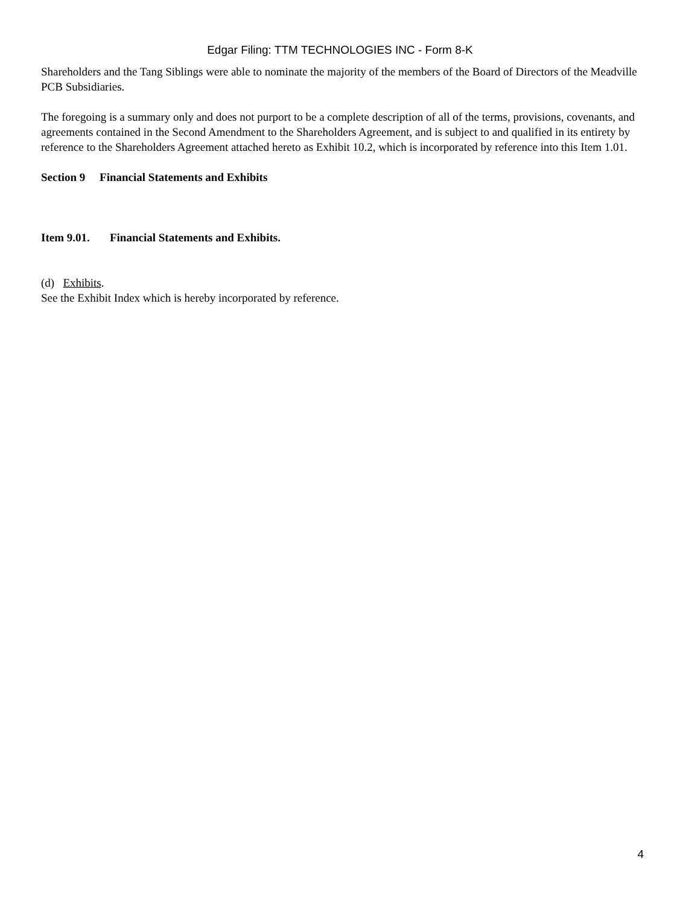Edgar Filing: TTM TECHNOLOGIES INC - Form 8-K
Shareholders and the Tang Siblings were able to nominate the majority of the members of the Board of Directors of the Meadville PCB Subsidiaries.
The foregoing is a summary only and does not purport to be a complete description of all of the terms, provisions, covenants, and agreements contained in the Second Amendment to the Shareholders Agreement, and is subject to and qualified in its entirety by reference to the Shareholders Agreement attached hereto as Exhibit 10.2, which is incorporated by reference into this Item 1.01.
Section 9 Financial Statements and Exhibits
Item 9.01. Financial Statements and Exhibits.
(d) Exhibits.
See the Exhibit Index which is hereby incorporated by reference.
4